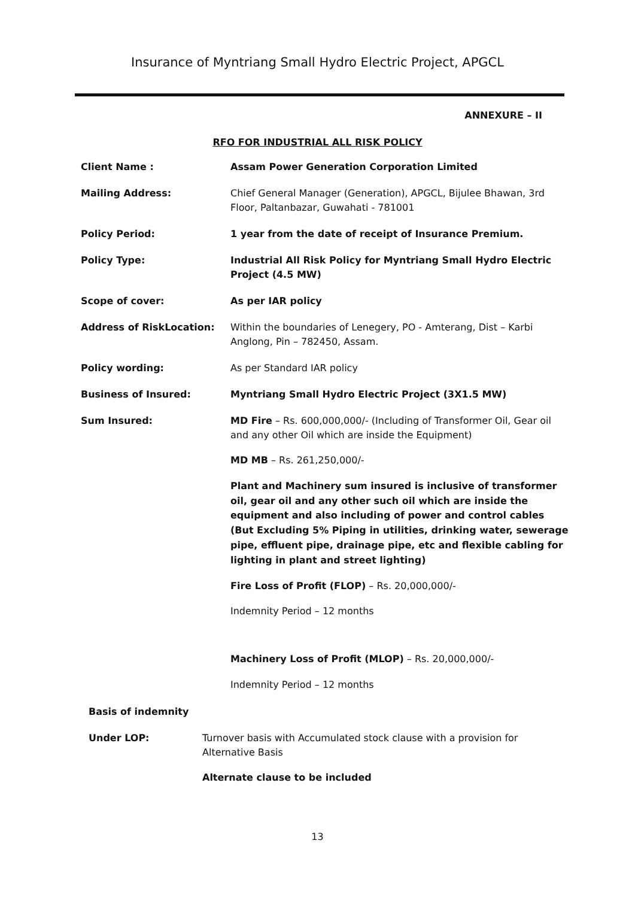Insurance of Myntriang Small Hydro Electric Project, APGCL
ANNEXURE – II
RFO FOR INDUSTRIAL ALL RISK POLICY
Client Name : Assam Power Generation Corporation Limited
Mailing Address: Chief General Manager (Generation), APGCL, Bijulee Bhawan, 3rd Floor, Paltanbazar, Guwahati - 781001
Policy Period: 1 year from the date of receipt of Insurance Premium.
Policy Type: Industrial All Risk Policy for Myntriang Small Hydro Electric Project (4.5 MW)
Scope of cover: As per IAR policy
Address of RiskLocation: Within the boundaries of Lenegery, PO - Amterang, Dist – Karbi Anglong, Pin – 782450, Assam.
Policy wording: As per Standard IAR policy
Business of Insured: Myntriang Small Hydro Electric Project (3X1.5 MW)
Sum Insured: MD Fire – Rs. 600,000,000/- (Including of Transformer Oil, Gear oil and any other Oil which are inside the Equipment)
MD MB – Rs. 261,250,000/-
Plant and Machinery sum insured is inclusive of transformer oil, gear oil and any other such oil which are inside the equipment and also including of power and control cables (But Excluding 5% Piping in utilities, drinking water, sewerage pipe, effluent pipe, drainage pipe, etc and flexible cabling for lighting in plant and street lighting)
Fire Loss of Profit (FLOP) – Rs. 20,000,000/-
Indemnity Period – 12 months
Machinery Loss of Profit (MLOP) – Rs. 20,000,000/-
Indemnity Period – 12 months
Basis of indemnity
Under LOP: Turnover basis with Accumulated stock clause with a provision for Alternative Basis
Alternate clause to be included
13